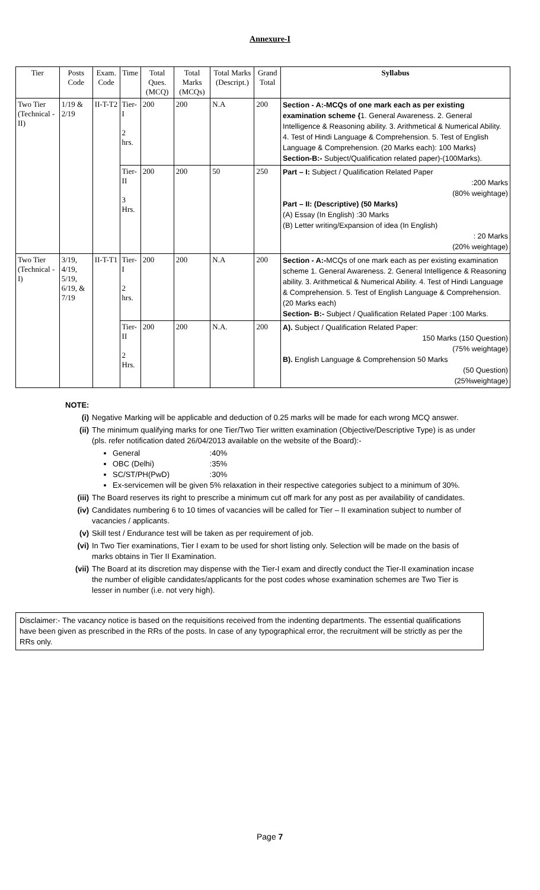Annexure-I
| Tier | Posts Code | Exam. Code | Time | Total Ques. (MCQ) | Total Marks (MCQs) | Total Marks (Descript.) | Grand Total | Syllabus |
| --- | --- | --- | --- | --- | --- | --- | --- | --- |
| Two Tier (Technical -II) | 1/19 & 2/19 | II-T-T2 | Tier-I 2 hrs. | 200 | 200 | N.A | 200 | Section - A:-MCQs of one mark each as per existing examination scheme { 1. General Awareness. 2. General Intelligence & Reasoning ability. 3. Arithmetical & Numerical Ability. 4. Test of Hindi Language & Comprehension. 5. Test of English Language & Comprehension. (20 Marks each): 100 Marks} Section-B:- Subject/Qualification related paper)-(100Marks). |
| | | | Tier-II 3 Hrs. | 200 | 200 | 50 | 250 | Part – I: Subject / Qualification Related Paper :200 Marks (80% weightage) Part – II: (Descriptive) (50 Marks) (A) Essay (In English) :30 Marks (B) Letter writing/Expansion of idea (In English) : 20 Marks (20% weightage) |
| Two Tier (Technical -I) | 3/19, 4/19, 5/19, 6/19, & 7/19 | II-T-T1 | Tier-I 2 hrs. | 200 | 200 | N.A | 200 | Section - A:- MCQs of one mark each as per existing examination scheme 1. General Awareness. 2. General Intelligence & Reasoning ability. 3. Arithmetical & Numerical Ability. 4. Test of Hindi Language & Comprehension. 5. Test of English Language & Comprehension. (20 Marks each) Section- B:- Subject / Qualification Related Paper :100 Marks. |
| | | | Tier-II 2 Hrs. | 200 | 200 | N.A. | 200 | A). Subject / Qualification Related Paper: 150 Marks (150 Question) (75% weightage) B). English Language & Comprehension 50 Marks (50 Question) (25%weightage) |
NOTE:
(i) Negative Marking will be applicable and deduction of 0.25 marks will be made for each wrong MCQ answer.
(ii) The minimum qualifying marks for one Tier/Two Tier written examination (Objective/Descriptive Type) is as under (pls. refer notification dated 26/04/2013 available on the website of the Board):-
General :40%
OBC (Delhi) :35%
SC/ST/PH(PwD) :30%
Ex-servicemen will be given 5% relaxation in their respective categories subject to a minimum of 30%.
(iii) The Board reserves its right to prescribe a minimum cut off mark for any post as per availability of candidates.
(iv) Candidates numbering 6 to 10 times of vacancies will be called for Tier – II examination subject to number of vacancies / applicants.
(v) Skill test / Endurance test will be taken as per requirement of job.
(vi) In Two Tier examinations, Tier I exam to be used for short listing only. Selection will be made on the basis of marks obtains in Tier II Examination.
(vii) The Board at its discretion may dispense with the Tier-I exam and directly conduct the Tier-II examination incase the number of eligible candidates/applicants for the post codes whose examination schemes are Two Tier is lesser in number (i.e. not very high).
Disclaimer:- The vacancy notice is based on the requisitions received from the indenting departments. The essential qualifications have been given as prescribed in the RRs of the posts. In case of any typographical error, the recruitment will be strictly as per the RRs only.
Page 7